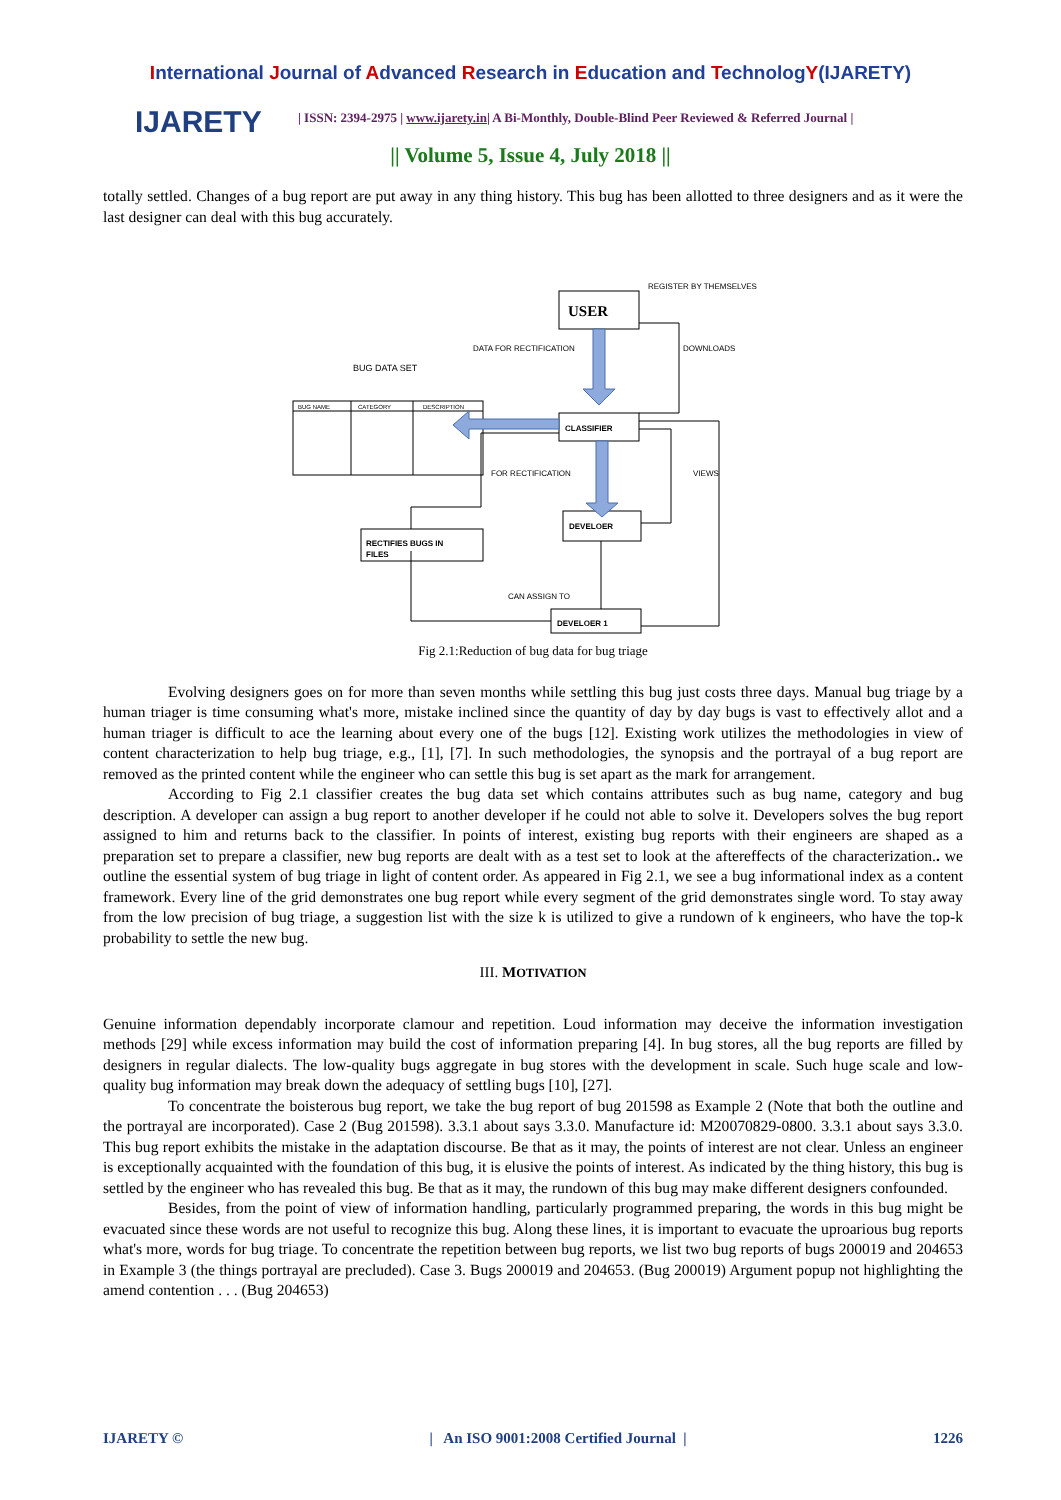International Journal of Advanced Research in Education and TechnologY(IJARETY)
IJARETY
| ISSN: 2394-2975 | www.ijarety.in| A Bi-Monthly, Double-Blind Peer Reviewed & Referred Journal |
|| Volume 5, Issue 4, July 2018 ||
totally settled. Changes of a bug report are put away in any thing history. This bug has been allotted to three designers and as it were the last designer can deal with this bug accurately.
USER
REGISTER BY THEMSELVES
DATA FOR RECTIFICATION
DOWNLOADS
BUG DATA SET
BUG NAME
CATEGORY
DESCRIPTION
CLASSIFIER
FOR RECTIFICATION
VIEWS
DEVELOER
RECTIFIES BUGS IN
FILES
CAN ASSIGN TO
DEVELOER 1
Fig 2.1:Reduction of bug data for bug triage
Evolving designers goes on for more than seven months while settling this bug just costs three days. Manual bug triage by a human triager is time consuming what's more, mistake inclined since the quantity of day by day bugs is vast to effectively allot and a human triager is difficult to ace the learning about every one of the bugs [12]. Existing work utilizes the methodologies in view of content characterization to help bug triage, e.g., [1], [7]. In such methodologies, the synopsis and the portrayal of a bug report are removed as the printed content while the engineer who can settle this bug is set apart as the mark for arrangement.
According to Fig 2.1 classifier creates the bug data set which contains attributes such as bug name, category and bug description. A developer can assign a bug report to another developer if he could not able to solve it. Developers solves the bug report assigned to him and returns back to the classifier. In points of interest, existing bug reports with their engineers are shaped as a preparation set to prepare a classifier, new bug reports are dealt with as a test set to look at the aftereffects of the characterization.. we outline the essential system of bug triage in light of content order. As appeared in Fig 2.1, we see a bug informational index as a content framework. Every line of the grid demonstrates one bug report while every segment of the grid demonstrates single word. To stay away from the low precision of bug triage, a suggestion list with the size k is utilized to give a rundown of k engineers, who have the top-k probability to settle the new bug.
III. MOTIVATION
Genuine information dependably incorporate clamour and repetition. Loud information may deceive the information investigation methods [29] while excess information may build the cost of information preparing [4]. In bug stores, all the bug reports are filled by designers in regular dialects. The low-quality bugs aggregate in bug stores with the development in scale. Such huge scale and low-quality bug information may break down the adequacy of settling bugs [10], [27].
To concentrate the boisterous bug report, we take the bug report of bug 201598 as Example 2 (Note that both the outline and the portrayal are incorporated). Case 2 (Bug 201598). 3.3.1 about says 3.3.0. Manufacture id: M20070829-0800. 3.3.1 about says 3.3.0. This bug report exhibits the mistake in the adaptation discourse. Be that as it may, the points of interest are not clear. Unless an engineer is exceptionally acquainted with the foundation of this bug, it is elusive the points of interest. As indicated by the thing history, this bug is settled by the engineer who has revealed this bug. Be that as it may, the rundown of this bug may make different designers confounded.
Besides, from the point of view of information handling, particularly programmed preparing, the words in this bug might be evacuated since these words are not useful to recognize this bug. Along these lines, it is important to evacuate the uproarious bug reports what's more, words for bug triage. To concentrate the repetition between bug reports, we list two bug reports of bugs 200019 and 204653 in Example 3 (the things portrayal are precluded). Case 3. Bugs 200019 and 204653. (Bug 200019) Argument popup not highlighting the amend contention . . . (Bug 204653)
IJARETY © | An ISO 9001:2008 Certified Journal | 1226